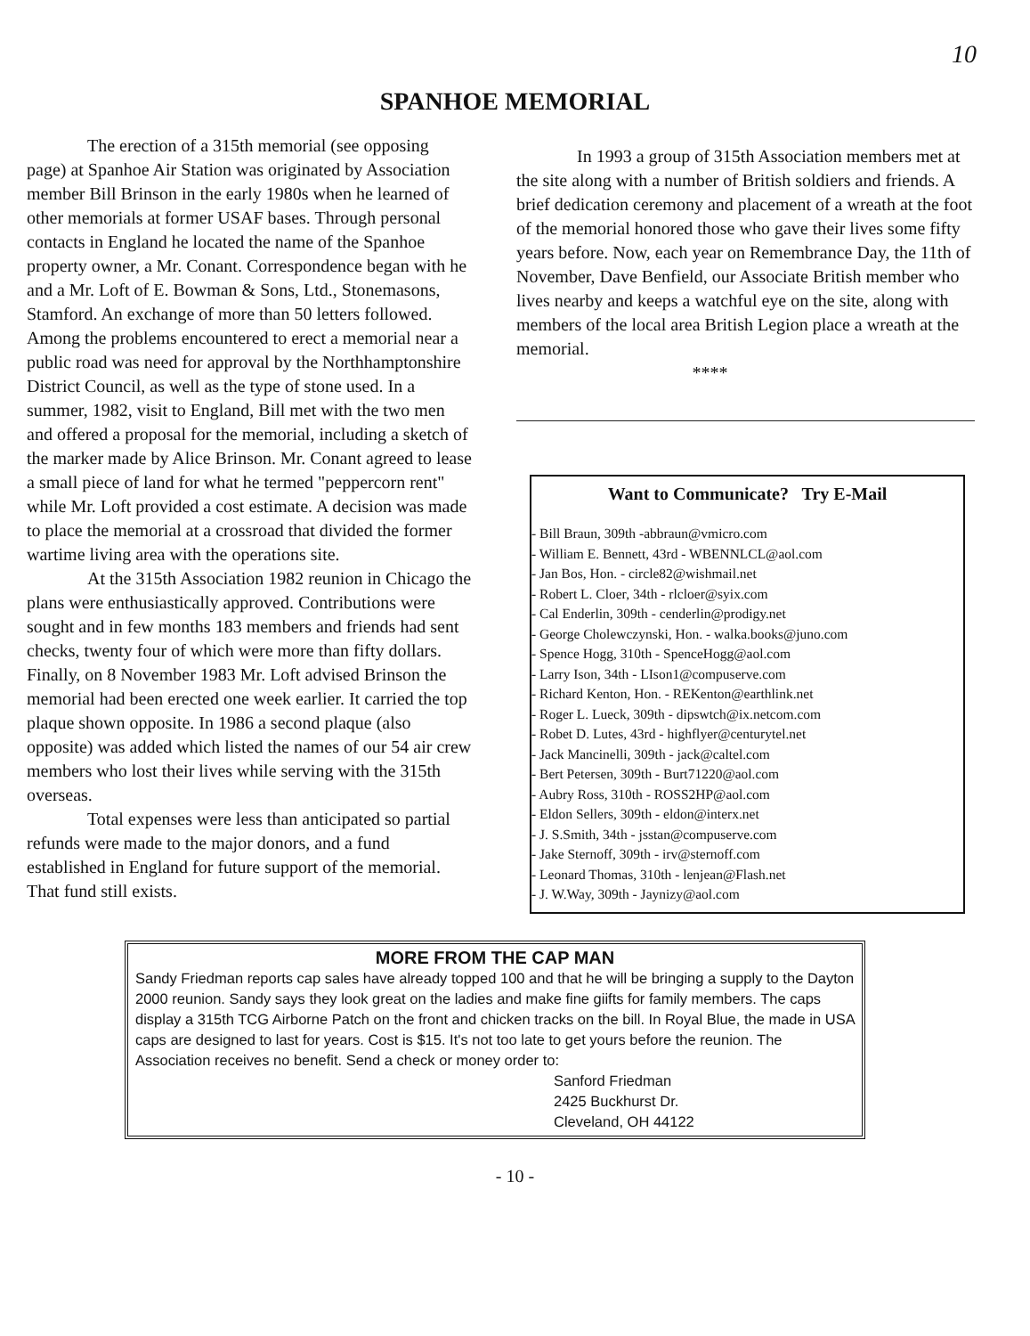10
SPANHOE MEMORIAL
The erection of a 315th memorial (see opposing page) at Spanhoe Air Station was originated by Association member Bill Brinson in the early 1980s when he learned of other memorials at former USAF bases. Through personal contacts in England he located the name of the Spanhoe property owner, a Mr. Conant. Correspondence began with he and a Mr. Loft of E. Bowman & Sons, Ltd., Stonemasons, Stamford. An exchange of more than 50 letters followed. Among the problems encountered to erect a memorial near a public road was need for approval by the Northhamptonshire District Council, as well as the type of stone used. In a summer, 1982, visit to England, Bill met with the two men and offered a proposal for the memorial, including a sketch of the marker made by Alice Brinson. Mr. Conant agreed to lease a small piece of land for what he termed "peppercorn rent" while Mr. Loft provided a cost estimate. A decision was made to place the memorial at a crossroad that divided the former wartime living area with the operations site.
At the 315th Association 1982 reunion in Chicago the plans were enthusiastically approved. Contributions were sought and in few months 183 members and friends had sent checks, twenty four of which were more than fifty dollars. Finally, on 8 November 1983 Mr. Loft advised Brinson the memorial had been erected one week earlier. It carried the top plaque shown opposite. In 1986 a second plaque (also opposite) was added which listed the names of our 54 air crew members who lost their lives while serving with the 315th overseas.
Total expenses were less than anticipated so partial refunds were made to the major donors, and a fund established in England for future support of the memorial. That fund still exists.
In 1993 a group of 315th Association members met at the site along with a number of British soldiers and friends. A brief dedication ceremony and placement of a wreath at the foot of the memorial honored those who gave their lives some fifty years before. Now, each year on Remembrance Day, the 11th of November, Dave Benfield, our Associate British member who lives nearby and keeps a watchful eye on the site, along with members of the local area British Legion place a wreath at the memorial.
****
Want to Communicate? Try E-Mail
- Bill Braun, 309th -abbraun@vmicro.com
- William E. Bennett, 43rd - WBENNLCL@aol.com
- Jan Bos, Hon. - circle82@wishmail.net
- Robert L. Cloer, 34th - rlcloer@syix.com
- Cal Enderlin, 309th - cenderlin@prodigy.net
- George Cholewczynski, Hon. - walka.books@juno.com
- Spence Hogg, 310th - SpenceHogg@aol.com
- Larry Ison, 34th - LIson1@compuserve.com
- Richard Kenton, Hon. - REKenton@earthlink.net
- Roger L. Lueck, 309th - dipswtch@ix.netcom.com
- Robet D. Lutes, 43rd - highflyer@centurytel.net
- Jack Mancinelli, 309th - jack@caltel.com
- Bert Petersen, 309th - Burt71220@aol.com
- Aubry Ross, 310th - ROSS2HP@aol.com
- Eldon Sellers, 309th - eldon@interx.net
- J. S.Smith, 34th - jsstan@compuserve.com
- Jake Sternoff, 309th - irv@sternoff.com
- Leonard Thomas, 310th - lenjean@Flash.net
- J. W.Way, 309th - Jaynizy@aol.com
MORE FROM THE CAP MAN
Sandy Friedman reports cap sales have already topped 100 and that he will be bringing a supply to the Dayton 2000 reunion. Sandy says they look great on the ladies and make fine giifts for family members. The caps display a 315th TCG Airborne Patch on the front and chicken tracks on the bill. In Royal Blue, the made in USA caps are designed to last for years. Cost is $15. It's not too late to get yours before the reunion. The Association receives no benefit. Send a check or money order to:
Sanford Friedman
2425 Buckhurst Dr.
Cleveland, OH 44122
- 10 -